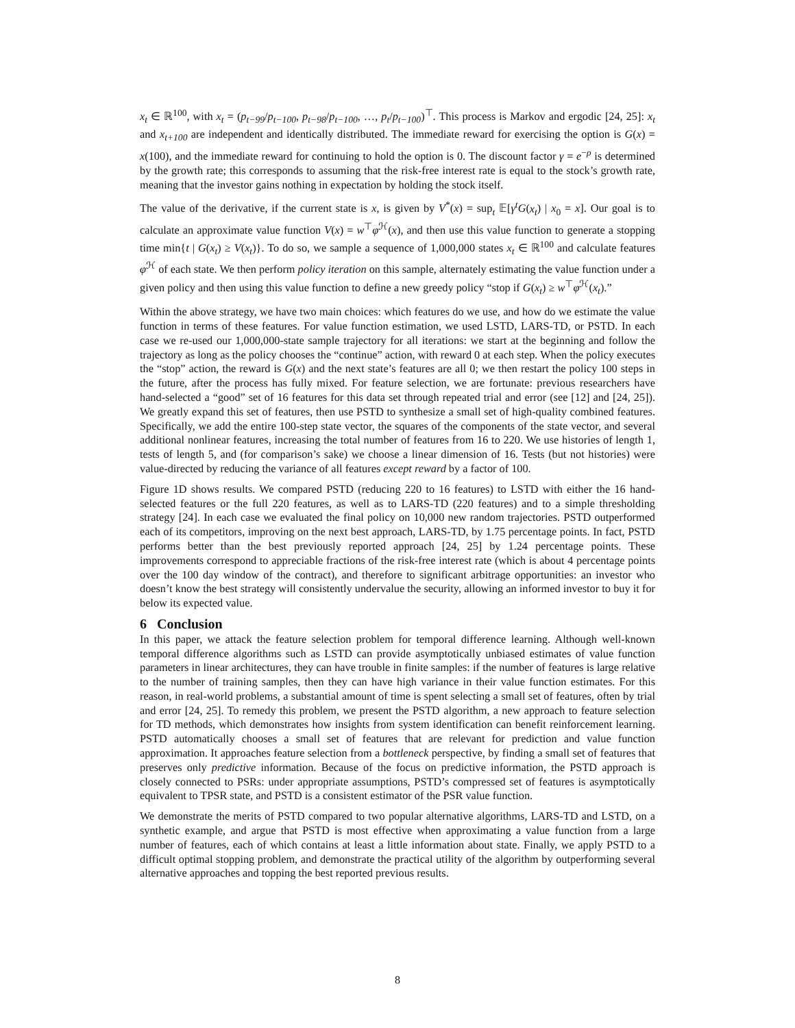x<sub>t</sub> ∈ ℝ<sup>100</sup>, with x<sub>t</sub> = (p<sub>t−99</sub>/p<sub>t−100</sub>, p<sub>t−98</sub>/p<sub>t−100</sub>, …, p<sub>t</sub>/p<sub>t−100</sub>)<sup>⊤</sup>. This process is Markov and ergodic [24, 25]: x<sub>t</sub> and x<sub>t+100</sub> are independent and identically distributed. The immediate reward for exercising the option is G(x) = x(100), and the immediate reward for continuing to hold the option is 0. The discount factor γ = e<sup>−ρ</sup> is determined by the growth rate; this corresponds to assuming that the risk-free interest rate is equal to the stock’s growth rate, meaning that the investor gains nothing in expectation by holding the stock itself.
The value of the derivative, if the current state is x, is given by V<sup>*</sup>(x) = sup<sub>t</sub> 𝔼[γ<sup>t</sup>G(x<sub>t</sub>) | x<sub>0</sub> = x]. Our goal is to calculate an approximate value function V(x) = w<sup>⊤</sup>φ<sup>ℋ</sup>(x), and then use this value function to generate a stopping time min{t | G(x<sub>t</sub>) ≥ V(x<sub>t</sub>)}. To do so, we sample a sequence of 1,000,000 states x<sub>t</sub> ∈ ℝ<sup>100</sup> and calculate features φ<sup>ℋ</sup> of each state. We then perform policy iteration on this sample, alternately estimating the value function under a given policy and then using this value function to define a new greedy policy “stop if G(x<sub>t</sub>) ≥ w<sup>⊤</sup>φ<sup>ℋ</sup>(x<sub>t</sub>).”
Within the above strategy, we have two main choices: which features do we use, and how do we estimate the value function in terms of these features. For value function estimation, we used LSTD, LARS-TD, or PSTD. In each case we re-used our 1,000,000-state sample trajectory for all iterations: we start at the beginning and follow the trajectory as long as the policy chooses the “continue” action, with reward 0 at each step. When the policy executes the “stop” action, the reward is G(x) and the next state’s features are all 0; we then restart the policy 100 steps in the future, after the process has fully mixed. For feature selection, we are fortunate: previous researchers have hand-selected a “good” set of 16 features for this data set through repeated trial and error (see [12] and [24, 25]). We greatly expand this set of features, then use PSTD to synthesize a small set of high-quality combined features. Specifically, we add the entire 100-step state vector, the squares of the components of the state vector, and several additional nonlinear features, increasing the total number of features from 16 to 220. We use histories of length 1, tests of length 5, and (for comparison’s sake) we choose a linear dimension of 16. Tests (but not histories) were value-directed by reducing the variance of all features except reward by a factor of 100.
Figure 1D shows results. We compared PSTD (reducing 220 to 16 features) to LSTD with either the 16 hand-selected features or the full 220 features, as well as to LARS-TD (220 features) and to a simple thresholding strategy [24]. In each case we evaluated the final policy on 10,000 new random trajectories. PSTD outperformed each of its competitors, improving on the next best approach, LARS-TD, by 1.75 percentage points. In fact, PSTD performs better than the best previously reported approach [24, 25] by 1.24 percentage points. These improvements correspond to appreciable fractions of the risk-free interest rate (which is about 4 percentage points over the 100 day window of the contract), and therefore to significant arbitrage opportunities: an investor who doesn’t know the best strategy will consistently undervalue the security, allowing an informed investor to buy it for below its expected value.
6 Conclusion
In this paper, we attack the feature selection problem for temporal difference learning. Although well-known temporal difference algorithms such as LSTD can provide asymptotically unbiased estimates of value function parameters in linear architectures, they can have trouble in finite samples: if the number of features is large relative to the number of training samples, then they can have high variance in their value function estimates. For this reason, in real-world problems, a substantial amount of time is spent selecting a small set of features, often by trial and error [24, 25]. To remedy this problem, we present the PSTD algorithm, a new approach to feature selection for TD methods, which demonstrates how insights from system identification can benefit reinforcement learning. PSTD automatically chooses a small set of features that are relevant for prediction and value function approximation. It approaches feature selection from a bottleneck perspective, by finding a small set of features that preserves only predictive information. Because of the focus on predictive information, the PSTD approach is closely connected to PSRs: under appropriate assumptions, PSTD’s compressed set of features is asymptotically equivalent to TPSR state, and PSTD is a consistent estimator of the PSR value function.
We demonstrate the merits of PSTD compared to two popular alternative algorithms, LARS-TD and LSTD, on a synthetic example, and argue that PSTD is most effective when approximating a value function from a large number of features, each of which contains at least a little information about state. Finally, we apply PSTD to a difficult optimal stopping problem, and demonstrate the practical utility of the algorithm by outperforming several alternative approaches and topping the best reported previous results.
8